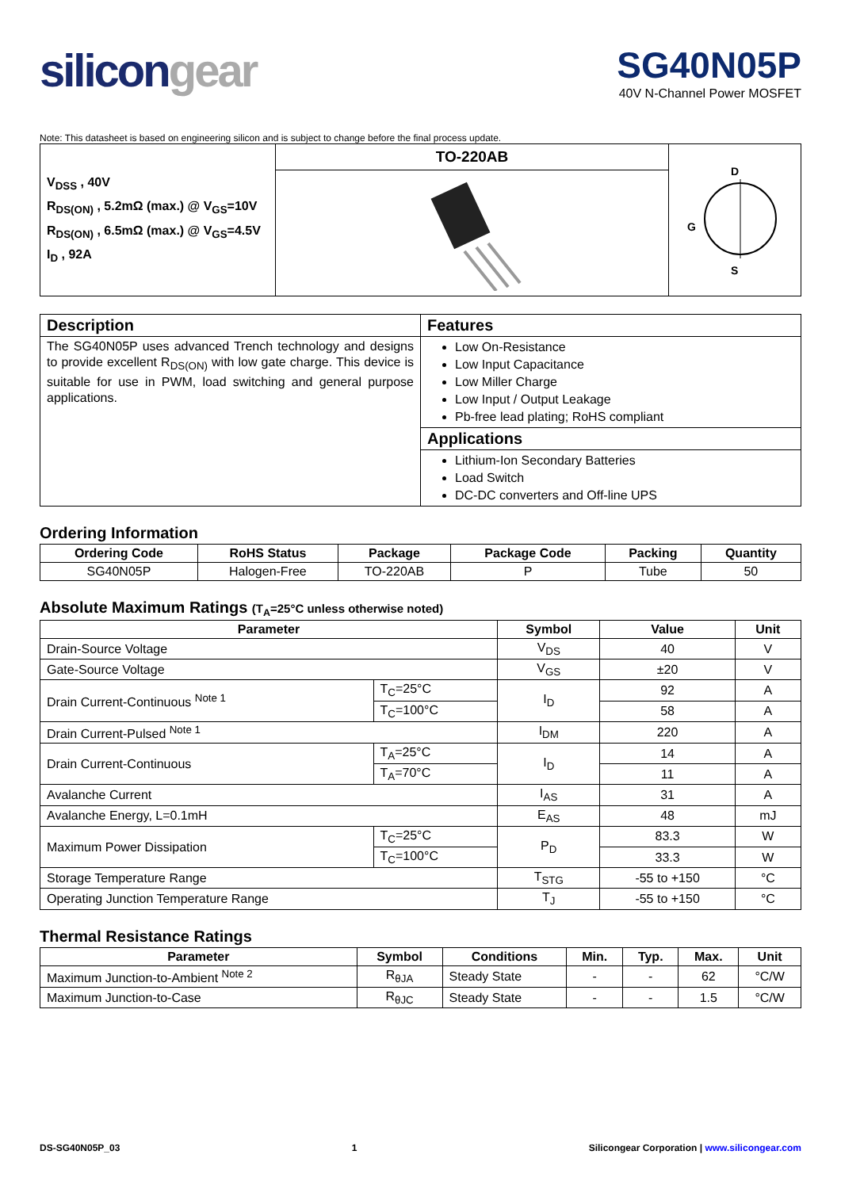silicongear
SG40N05P
40V N-Channel Power MOSFET
Note: This datasheet is based on engineering silicon and is subject to change before the final process update.
| V<sub>DSS</sub> , 40V R<sub>DS(ON)</sub> , 5.2mΩ (max.) @ V<sub>GS</sub>=10V R<sub>DS(ON)</sub> , 6.5mΩ (max.) @ V<sub>GS</sub>=4.5V I<sub>D</sub> , 92A | TO-220AB | D G S |
| Description | Features |
| The SG40N05P uses advanced Trench technology and designs to provide excellent R<sub>DS(ON)</sub> with low gate charge. This device is suitable for use in PWM, load switching and general purpose applications. | Low On-Resistance Low Input Capacitance Low Miller Charge Low Input / Output Leakage Pb-free lead plating; RoHS compliant |
| | Applications |
| | Lithium-Ion Secondary Batteries Load Switch DC-DC converters and Off-line UPS |
Ordering Information
| Ordering Code | RoHS Status | Package | Package Code | Packing | Quantity |
| --- | --- | --- | --- | --- | --- |
| SG40N05P | Halogen-Free | TO-220AB | P | Tube | 50 |
Absolute Maximum Ratings (T<sub>A</sub>=25°C unless otherwise noted)
| Parameter | | Symbol | Value | Unit |
| --- | --- | --- | --- | --- |
| Drain-Source Voltage | | V<sub>DS</sub> | 40 | V |
| Gate-Source Voltage | | V<sub>GS</sub> | ±20 | V |
| Drain Current-Continuous <sup>Note 1</sup> | T<sub>C</sub>=25°C | I<sub>D</sub> | 92 | A |
| | T<sub>C</sub>=100°C | | 58 | A |
| Drain Current-Pulsed <sup>Note 1</sup> | | I<sub>DM</sub> | 220 | A |
| Drain Current-Continuous | T<sub>A</sub>=25°C | I<sub>D</sub> | 14 | A |
| | T<sub>A</sub>=70°C | | 11 | A |
| Avalanche Current | | I<sub>AS</sub> | 31 | A |
| Avalanche Energy, L=0.1mH | | E<sub>AS</sub> | 48 | mJ |
| Maximum Power Dissipation | T<sub>C</sub>=25°C | P<sub>D</sub> | 83.3 | W |
| | T<sub>C</sub>=100°C | | 33.3 | W |
| Storage Temperature Range | | T<sub>STG</sub> | -55 to +150 | °C |
| Operating Junction Temperature Range | | T<sub>J</sub> | -55 to +150 | °C |
Thermal Resistance Ratings
| Parameter | Symbol | Conditions | Min. | Typ. | Max. | Unit |
| --- | --- | --- | --- | --- | --- | --- |
| Maximum Junction-to-Ambient <sup>Note 2</sup> | R<sub>θJA</sub> | Steady State | - | - | 62 | °C/W |
| Maximum Junction-to-Case | R<sub>θJC</sub> | Steady State | - | - | 1.5 | °C/W |
DS-SG40N05P_03 1 Silicongear Corporation | www.silicongear.com